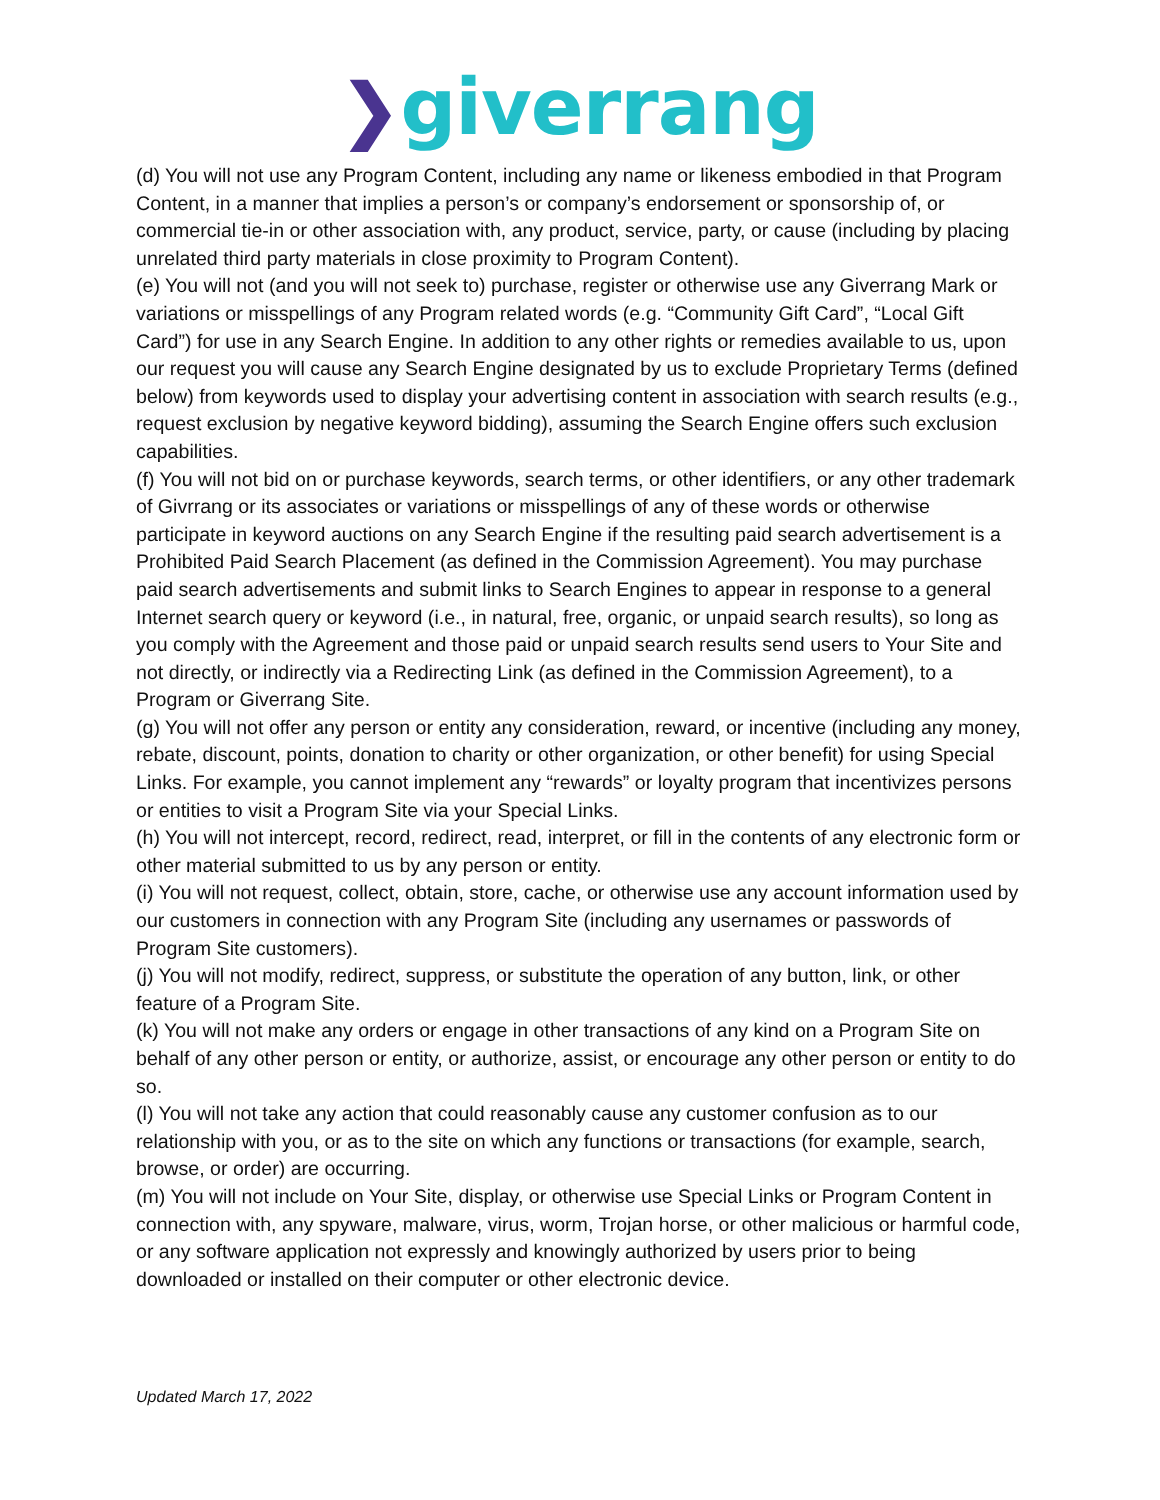❯giverrang
(d) You will not use any Program Content, including any name or likeness embodied in that Program Content, in a manner that implies a person’s or company’s endorsement or sponsorship of, or commercial tie-in or other association with, any product, service, party, or cause (including by placing unrelated third party materials in close proximity to Program Content).
(e) You will not (and you will not seek to) purchase, register or otherwise use any Giverrang Mark or variations or misspellings of any Program related words (e.g. “Community Gift Card”, “Local Gift Card”) for use in any Search Engine. In addition to any other rights or remedies available to us, upon our request you will cause any Search Engine designated by us to exclude Proprietary Terms (defined below) from keywords used to display your advertising content in association with search results (e.g., request exclusion by negative keyword bidding), assuming the Search Engine offers such exclusion capabilities.
(f) You will not bid on or purchase keywords, search terms, or other identifiers, or any other trademark of Givrrang or its associates or variations or misspellings of any of these words or otherwise participate in keyword auctions on any Search Engine if the resulting paid search advertisement is a Prohibited Paid Search Placement (as defined in the Commission Agreement). You may purchase paid search advertisements and submit links to Search Engines to appear in response to a general Internet search query or keyword (i.e., in natural, free, organic, or unpaid search results), so long as you comply with the Agreement and those paid or unpaid search results send users to Your Site and not directly, or indirectly via a Redirecting Link (as defined in the Commission Agreement), to a Program or Giverrang Site.
(g) You will not offer any person or entity any consideration, reward, or incentive (including any money, rebate, discount, points, donation to charity or other organization, or other benefit) for using Special Links. For example, you cannot implement any “rewards” or loyalty program that incentivizes persons or entities to visit a Program Site via your Special Links.
(h) You will not intercept, record, redirect, read, interpret, or fill in the contents of any electronic form or other material submitted to us by any person or entity.
(i) You will not request, collect, obtain, store, cache, or otherwise use any account information used by our customers in connection with any Program Site (including any usernames or passwords of Program Site customers).
(j) You will not modify, redirect, suppress, or substitute the operation of any button, link, or other feature of a Program Site.
(k) You will not make any orders or engage in other transactions of any kind on a Program Site on behalf of any other person or entity, or authorize, assist, or encourage any other person or entity to do so.
(l) You will not take any action that could reasonably cause any customer confusion as to our relationship with you, or as to the site on which any functions or transactions (for example, search, browse, or order) are occurring.
(m) You will not include on Your Site, display, or otherwise use Special Links or Program Content in connection with, any spyware, malware, virus, worm, Trojan horse, or other malicious or harmful code, or any software application not expressly and knowingly authorized by users prior to being downloaded or installed on their computer or other electronic device.
Updated March 17, 2022